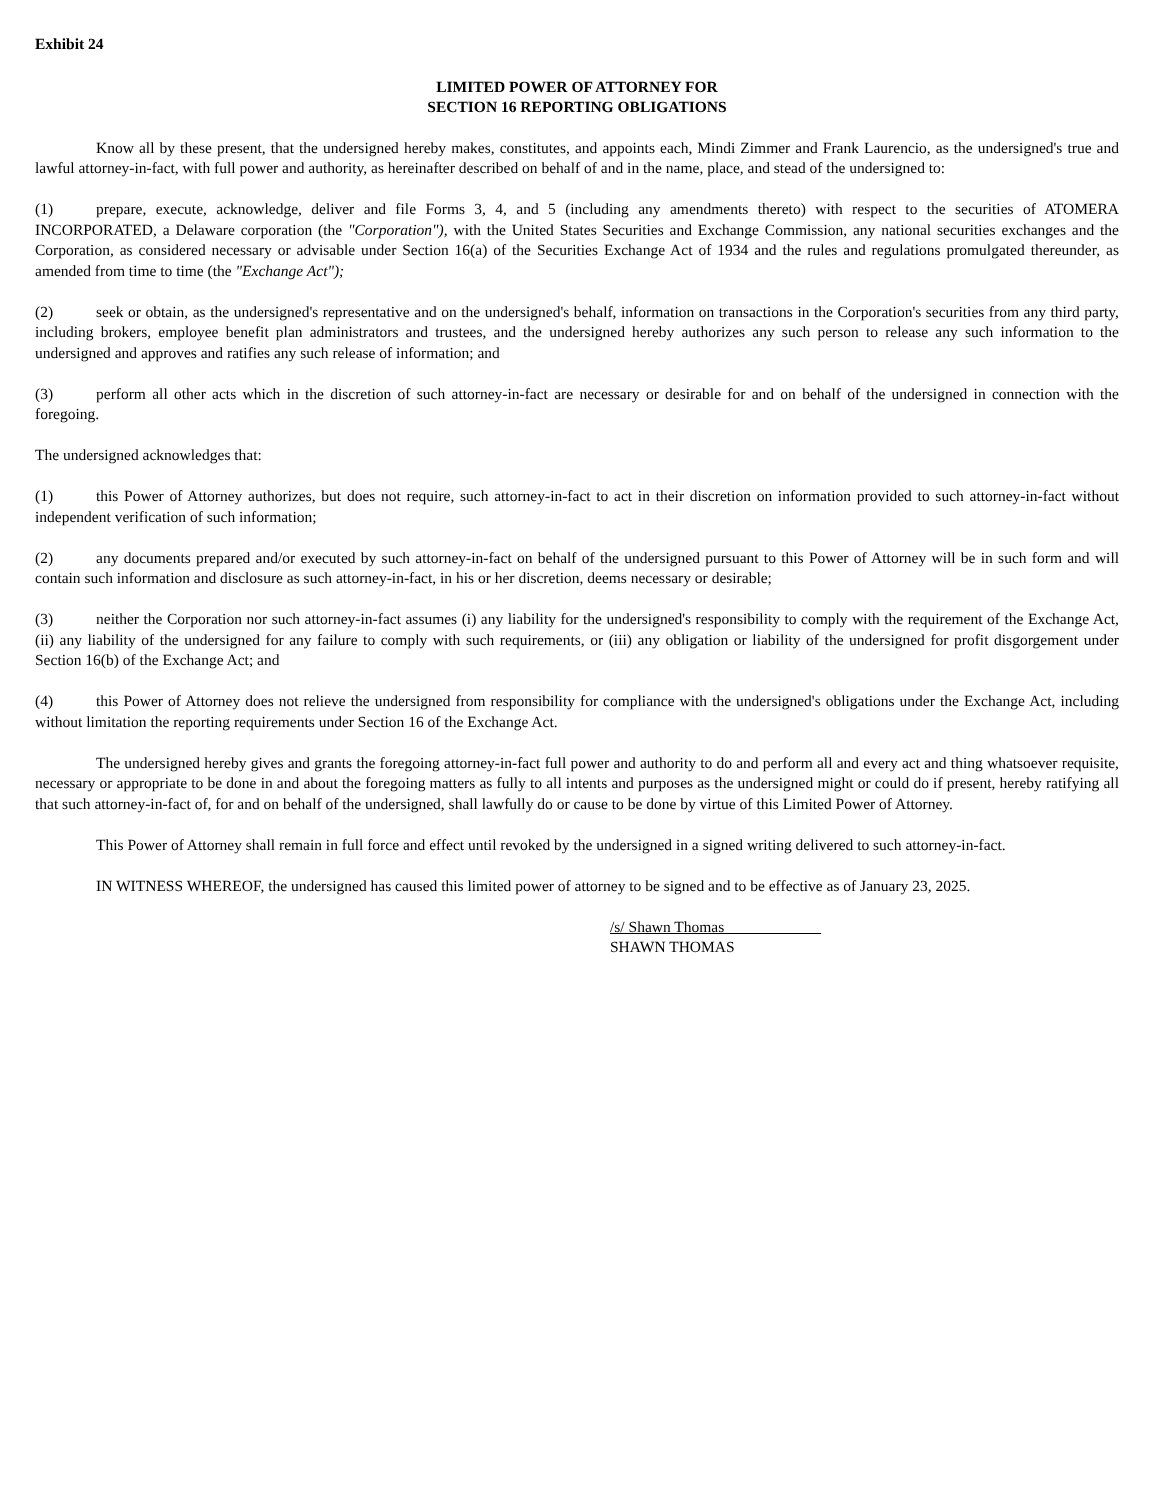Exhibit 24
LIMITED POWER OF ATTORNEY FOR
SECTION 16 REPORTING OBLIGATIONS
Know all by these present, that the undersigned hereby makes, constitutes, and appoints each, Mindi Zimmer and Frank Laurencio, as the undersigned's true and lawful attorney-in-fact, with full power and authority, as hereinafter described on behalf of and in the name, place, and stead of the undersigned to:
(1) prepare, execute, acknowledge, deliver and file Forms 3, 4, and 5 (including any amendments thereto) with respect to the securities of ATOMERA INCORPORATED, a Delaware corporation (the "Corporation"), with the United States Securities and Exchange Commission, any national securities exchanges and the Corporation, as considered necessary or advisable under Section 16(a) of the Securities Exchange Act of 1934 and the rules and regulations promulgated thereunder, as amended from time to time (the "Exchange Act");
(2) seek or obtain, as the undersigned's representative and on the undersigned's behalf, information on transactions in the Corporation's securities from any third party, including brokers, employee benefit plan administrators and trustees, and the undersigned hereby authorizes any such person to release any such information to the undersigned and approves and ratifies any such release of information; and
(3) perform all other acts which in the discretion of such attorney-in-fact are necessary or desirable for and on behalf of the undersigned in connection with the foregoing.
The undersigned acknowledges that:
(1) this Power of Attorney authorizes, but does not require, such attorney-in-fact to act in their discretion on information provided to such attorney-in-fact without independent verification of such information;
(2) any documents prepared and/or executed by such attorney-in-fact on behalf of the undersigned pursuant to this Power of Attorney will be in such form and will contain such information and disclosure as such attorney-in-fact, in his or her discretion, deems necessary or desirable;
(3) neither the Corporation nor such attorney-in-fact assumes (i) any liability for the undersigned's responsibility to comply with the requirement of the Exchange Act, (ii) any liability of the undersigned for any failure to comply with such requirements, or (iii) any obligation or liability of the undersigned for profit disgorgement under Section 16(b) of the Exchange Act; and
(4) this Power of Attorney does not relieve the undersigned from responsibility for compliance with the undersigned's obligations under the Exchange Act, including without limitation the reporting requirements under Section 16 of the Exchange Act.
The undersigned hereby gives and grants the foregoing attorney-in-fact full power and authority to do and perform all and every act and thing whatsoever requisite, necessary or appropriate to be done in and about the foregoing matters as fully to all intents and purposes as the undersigned might or could do if present, hereby ratifying all that such attorney-in-fact of, for and on behalf of the undersigned, shall lawfully do or cause to be done by virtue of this Limited Power of Attorney.
This Power of Attorney shall remain in full force and effect until revoked by the undersigned in a signed writing delivered to such attorney-in-fact.
IN WITNESS WHEREOF, the undersigned has caused this limited power of attorney to be signed and to be effective as of January 23, 2025.
/s/ Shawn Thomas
SHAWN THOMAS